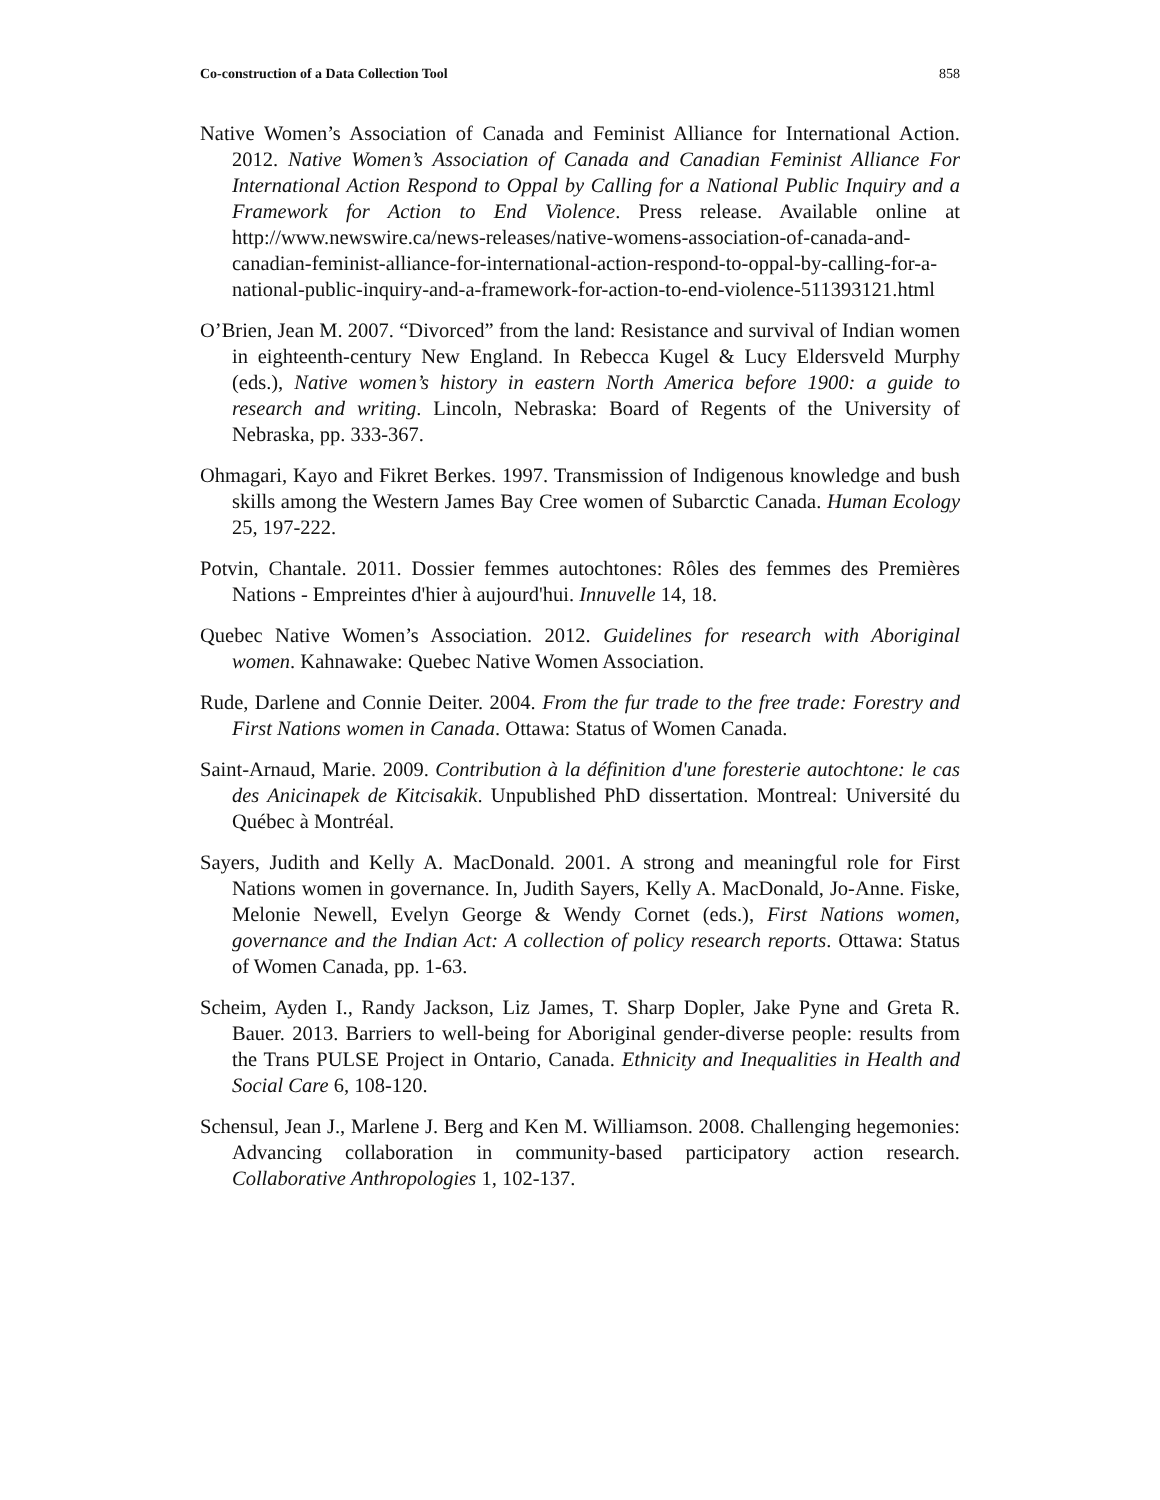Co-construction of a Data Collection Tool 858
Native Women’s Association of Canada and Feminist Alliance for International Action. 2012. Native Women’s Association of Canada and Canadian Feminist Alliance For International Action Respond to Oppal by Calling for a National Public Inquiry and a Framework for Action to End Violence. Press release. Available online at http://www.newswire.ca/news-releases/native-womens-association-of-canada-and-canadian-feminist-alliance-for-international-action-respond-to-oppal-by-calling-for-a-national-public-inquiry-and-a-framework-for-action-to-end-violence-511393121.html
O’Brien, Jean M. 2007. “Divorced” from the land: Resistance and survival of Indian women in eighteenth-century New England. In Rebecca Kugel & Lucy Eldersveld Murphy (eds.), Native women’s history in eastern North America before 1900: a guide to research and writing. Lincoln, Nebraska: Board of Regents of the University of Nebraska, pp. 333-367.
Ohmagari, Kayo and Fikret Berkes. 1997. Transmission of Indigenous knowledge and bush skills among the Western James Bay Cree women of Subarctic Canada. Human Ecology 25, 197-222.
Potvin, Chantale. 2011. Dossier femmes autochtones: Rôles des femmes des Premières Nations - Empreintes d'hier à aujourd'hui. Innuvelle 14, 18.
Quebec Native Women’s Association. 2012. Guidelines for research with Aboriginal women. Kahnawake: Quebec Native Women Association.
Rude, Darlene and Connie Deiter. 2004. From the fur trade to the free trade: Forestry and First Nations women in Canada. Ottawa: Status of Women Canada.
Saint-Arnaud, Marie. 2009. Contribution à la définition d'une foresterie autochtone: le cas des Anicinapek de Kitcisakik. Unpublished PhD dissertation. Montreal: Université du Québec à Montréal.
Sayers, Judith and Kelly A. MacDonald. 2001. A strong and meaningful role for First Nations women in governance. In, Judith Sayers, Kelly A. MacDonald, Jo-Anne. Fiske, Melonie Newell, Evelyn George & Wendy Cornet (eds.), First Nations women, governance and the Indian Act: A collection of policy research reports. Ottawa: Status of Women Canada, pp. 1-63.
Scheim, Ayden I., Randy Jackson, Liz James, T. Sharp Dopler, Jake Pyne and Greta R. Bauer. 2013. Barriers to well-being for Aboriginal gender-diverse people: results from the Trans PULSE Project in Ontario, Canada. Ethnicity and Inequalities in Health and Social Care 6, 108-120.
Schensul, Jean J., Marlene J. Berg and Ken M. Williamson. 2008. Challenging hegemonies: Advancing collaboration in community-based participatory action research. Collaborative Anthropologies 1, 102-137.